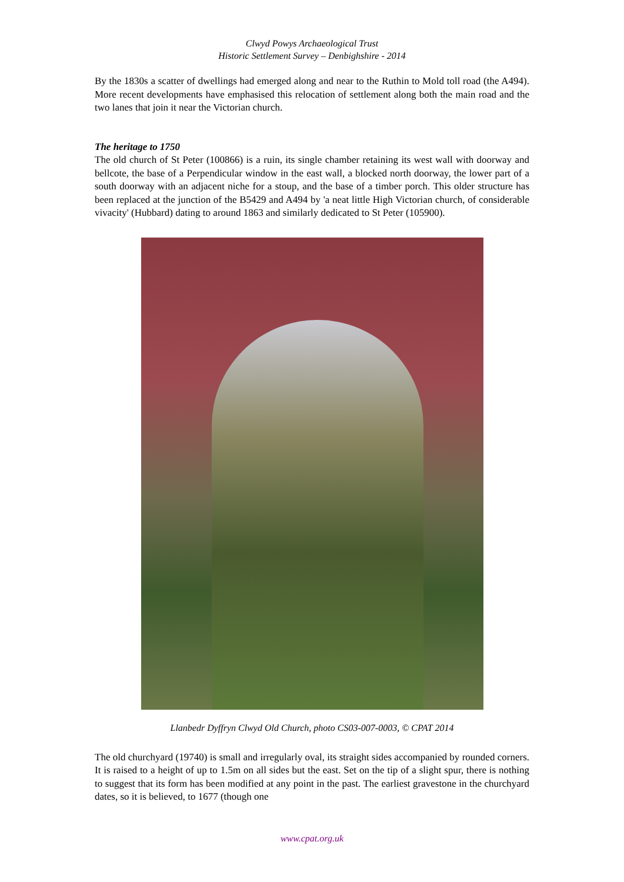Clwyd Powys Archaeological Trust
Historic Settlement Survey – Denbighshire - 2014
By the 1830s a scatter of dwellings had emerged along and near to the Ruthin to Mold toll road (the A494). More recent developments have emphasised this relocation of settlement along both the main road and the two lanes that join it near the Victorian church.
The heritage to 1750
The old church of St Peter (100866) is a ruin, its single chamber retaining its west wall with doorway and bellcote, the base of a Perpendicular window in the east wall, a blocked north doorway, the lower part of a south doorway with an adjacent niche for a stoup, and the base of a timber porch. This older structure has been replaced at the junction of the B5429 and A494 by 'a neat little High Victorian church, of considerable vivacity' (Hubbard) dating to around 1863 and similarly dedicated to St Peter (105900).
Llanbedr Dyffryn Clwyd Old Church, photo CS03-007-0003, © CPAT 2014
The old churchyard (19740) is small and irregularly oval, its straight sides accompanied by rounded corners. It is raised to a height of up to 1.5m on all sides but the east. Set on the tip of a slight spur, there is nothing to suggest that its form has been modified at any point in the past. The earliest gravestone in the churchyard dates, so it is believed, to 1677 (though one
www.cpat.org.uk